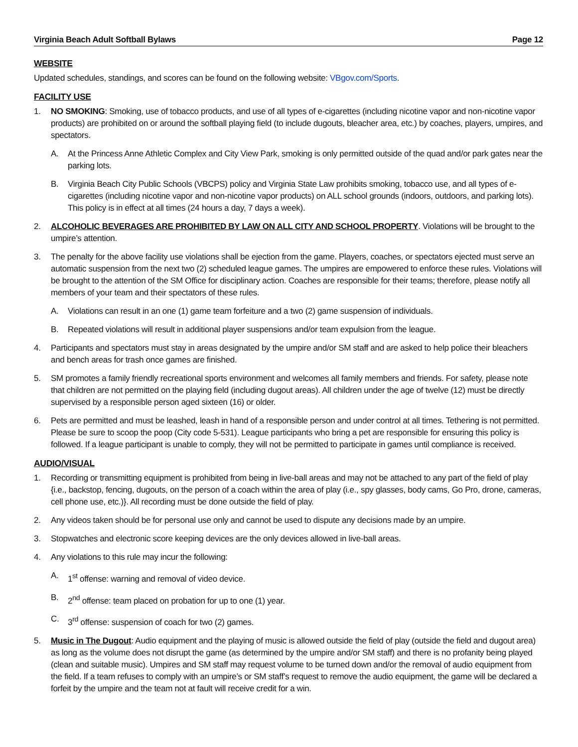Virginia Beach Adult Softball Bylaws Page 12
WEBSITE
Updated schedules, standings, and scores can be found on the following website: VBgov.com/Sports.
FACILITY USE
1. NO SMOKING: Smoking, use of tobacco products, and use of all types of e-cigarettes (including nicotine vapor and non-nicotine vapor products) are prohibited on or around the softball playing field (to include dugouts, bleacher area, etc.) by coaches, players, umpires, and spectators.
A. At the Princess Anne Athletic Complex and City View Park, smoking is only permitted outside of the quad and/or park gates near the parking lots.
B. Virginia Beach City Public Schools (VBCPS) policy and Virginia State Law prohibits smoking, tobacco use, and all types of e-cigarettes (including nicotine vapor and non-nicotine vapor products) on ALL school grounds (indoors, outdoors, and parking lots). This policy is in effect at all times (24 hours a day, 7 days a week).
2. ALCOHOLIC BEVERAGES ARE PROHIBITED BY LAW ON ALL CITY AND SCHOOL PROPERTY. Violations will be brought to the umpire’s attention.
3. The penalty for the above facility use violations shall be ejection from the game. Players, coaches, or spectators ejected must serve an automatic suspension from the next two (2) scheduled league games. The umpires are empowered to enforce these rules. Violations will be brought to the attention of the SM Office for disciplinary action. Coaches are responsible for their teams; therefore, please notify all members of your team and their spectators of these rules.
A. Violations can result in an one (1) game team forfeiture and a two (2) game suspension of individuals.
B. Repeated violations will result in additional player suspensions and/or team expulsion from the league.
4. Participants and spectators must stay in areas designated by the umpire and/or SM staff and are asked to help police their bleachers and bench areas for trash once games are finished.
5. SM promotes a family friendly recreational sports environment and welcomes all family members and friends. For safety, please note that children are not permitted on the playing field (including dugout areas). All children under the age of twelve (12) must be directly supervised by a responsible person aged sixteen (16) or older.
6. Pets are permitted and must be leashed, leash in hand of a responsible person and under control at all times. Tethering is not permitted. Please be sure to scoop the poop (City code 5-531). League participants who bring a pet are responsible for ensuring this policy is followed. If a league participant is unable to comply, they will not be permitted to participate in games until compliance is received.
AUDIO/VISUAL
1. Recording or transmitting equipment is prohibited from being in live-ball areas and may not be attached to any part of the field of play {i.e., backstop, fencing, dugouts, on the person of a coach within the area of play (i.e., spy glasses, body cams, Go Pro, drone, cameras, cell phone use, etc.)}. All recording must be done outside the field of play.
2. Any videos taken should be for personal use only and cannot be used to dispute any decisions made by an umpire.
3. Stopwatches and electronic score keeping devices are the only devices allowed in live-ball areas.
4. Any violations to this rule may incur the following:
A. 1<sup>st</sup> offense: warning and removal of video device.
B. 2<sup>nd</sup> offense: team placed on probation for up to one (1) year.
C. 3<sup>rd</sup> offense: suspension of coach for two (2) games.
5. Music in The Dugout: Audio equipment and the playing of music is allowed outside the field of play (outside the field and dugout area) as long as the volume does not disrupt the game (as determined by the umpire and/or SM staff) and there is no profanity being played (clean and suitable music). Umpires and SM staff may request volume to be turned down and/or the removal of audio equipment from the field. If a team refuses to comply with an umpire’s or SM staff’s request to remove the audio equipment, the game will be declared a forfeit by the umpire and the team not at fault will receive credit for a win.